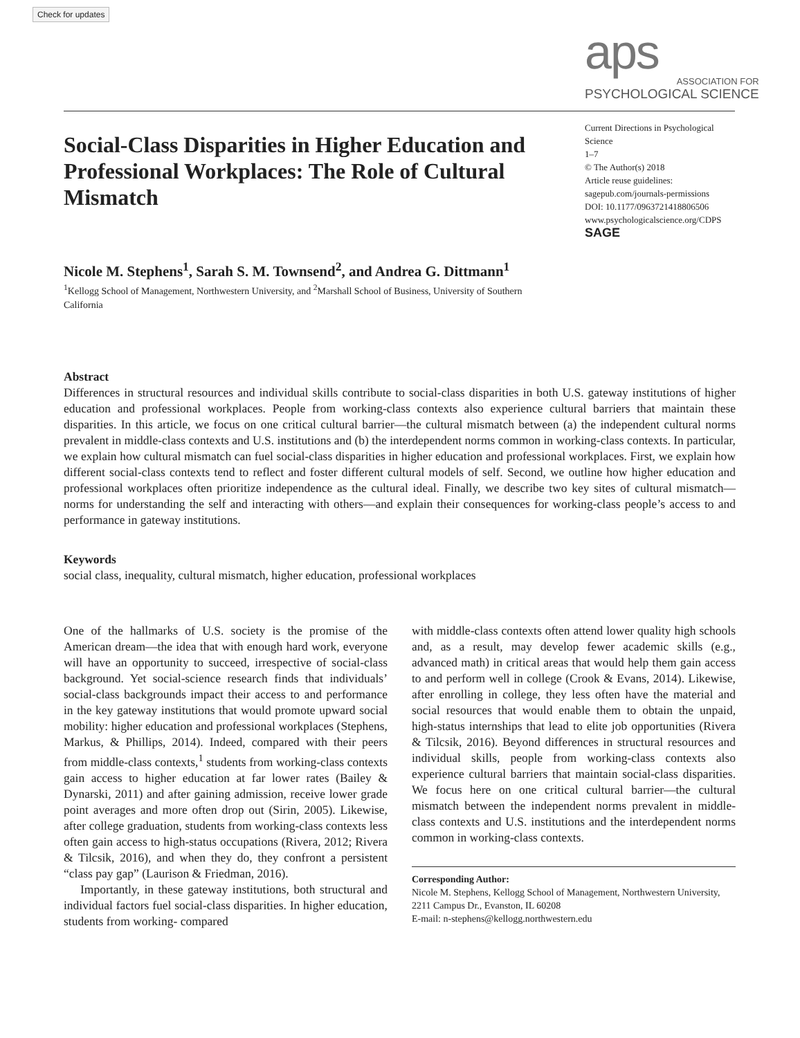Check for updates
aps
ASSOCIATION FOR
PSYCHOLOGICAL SCIENCE
Social-Class Disparities in Higher Education and Professional Workplaces: The Role of Cultural Mismatch
Current Directions in Psychological Science
1–7
© The Author(s) 2018
Article reuse guidelines:
sagepub.com/journals-permissions
DOI: 10.1177/0963721418806506
www.psychologicalscience.org/CDPS
SAGE
Nicole M. Stephens<sup>1</sup>, Sarah S. M. Townsend<sup>2</sup>, and Andrea G. Dittmann<sup>1</sup>
<sup>1</sup> Kellogg School of Management, Northwestern University, and <sup>2</sup>Marshall School of Business, University of Southern California
Abstract
Differences in structural resources and individual skills contribute to social-class disparities in both U.S. gateway institutions of higher education and professional workplaces. People from working-class contexts also experience cultural barriers that maintain these disparities. In this article, we focus on one critical cultural barrier—the cultural mismatch between (a) the independent cultural norms prevalent in middle-class contexts and U.S. institutions and (b) the interdependent norms common in working-class contexts. In particular, we explain how cultural mismatch can fuel social-class disparities in higher education and professional workplaces. First, we explain how different social-class contexts tend to reflect and foster different cultural models of self. Second, we outline how higher education and professional workplaces often prioritize independence as the cultural ideal. Finally, we describe two key sites of cultural mismatch—norms for understanding the self and interacting with others—and explain their consequences for working-class people’s access to and performance in gateway institutions.
Keywords
social class, inequality, cultural mismatch, higher education, professional workplaces
One of the hallmarks of U.S. society is the promise of the American dream—the idea that with enough hard work, everyone will have an opportunity to succeed, irrespective of social-class background. Yet social-science research finds that individuals’ social-class backgrounds impact their access to and performance in the key gateway institutions that would promote upward social mobility: higher education and professional workplaces (Stephens, Markus, & Phillips, 2014). Indeed, compared with their peers from middle-class contexts,<sup>1</sup> students from working-class contexts gain access to higher education at far lower rates (Bailey & Dynarski, 2011) and after gaining admission, receive lower grade point averages and more often drop out (Sirin, 2005). Likewise, after college graduation, students from working-class contexts less often gain access to high-status occupations (Rivera, 2012; Rivera & Tilcsik, 2016), and when they do, they confront a persistent “class pay gap” (Laurison & Friedman, 2016).
Importantly, in these gateway institutions, both structural and individual factors fuel social-class disparities. In higher education, students from working- compared
with middle-class contexts often attend lower quality high schools and, as a result, may develop fewer academic skills (e.g., advanced math) in critical areas that would help them gain access to and perform well in college (Crook & Evans, 2014). Likewise, after enrolling in college, they less often have the material and social resources that would enable them to obtain the unpaid, high-status internships that lead to elite job opportunities (Rivera & Tilcsik, 2016). Beyond differences in structural resources and individual skills, people from working-class contexts also experience cultural barriers that maintain social-class disparities. We focus here on one critical cultural barrier—the cultural mismatch between the independent norms prevalent in middle-class contexts and U.S. institutions and the interdependent norms common in working-class contexts.
Corresponding Author:
Nicole M. Stephens, Kellogg School of Management, Northwestern University, 2211 Campus Dr., Evanston, IL 60208
E-mail: n-stephens@kellogg.northwestern.edu